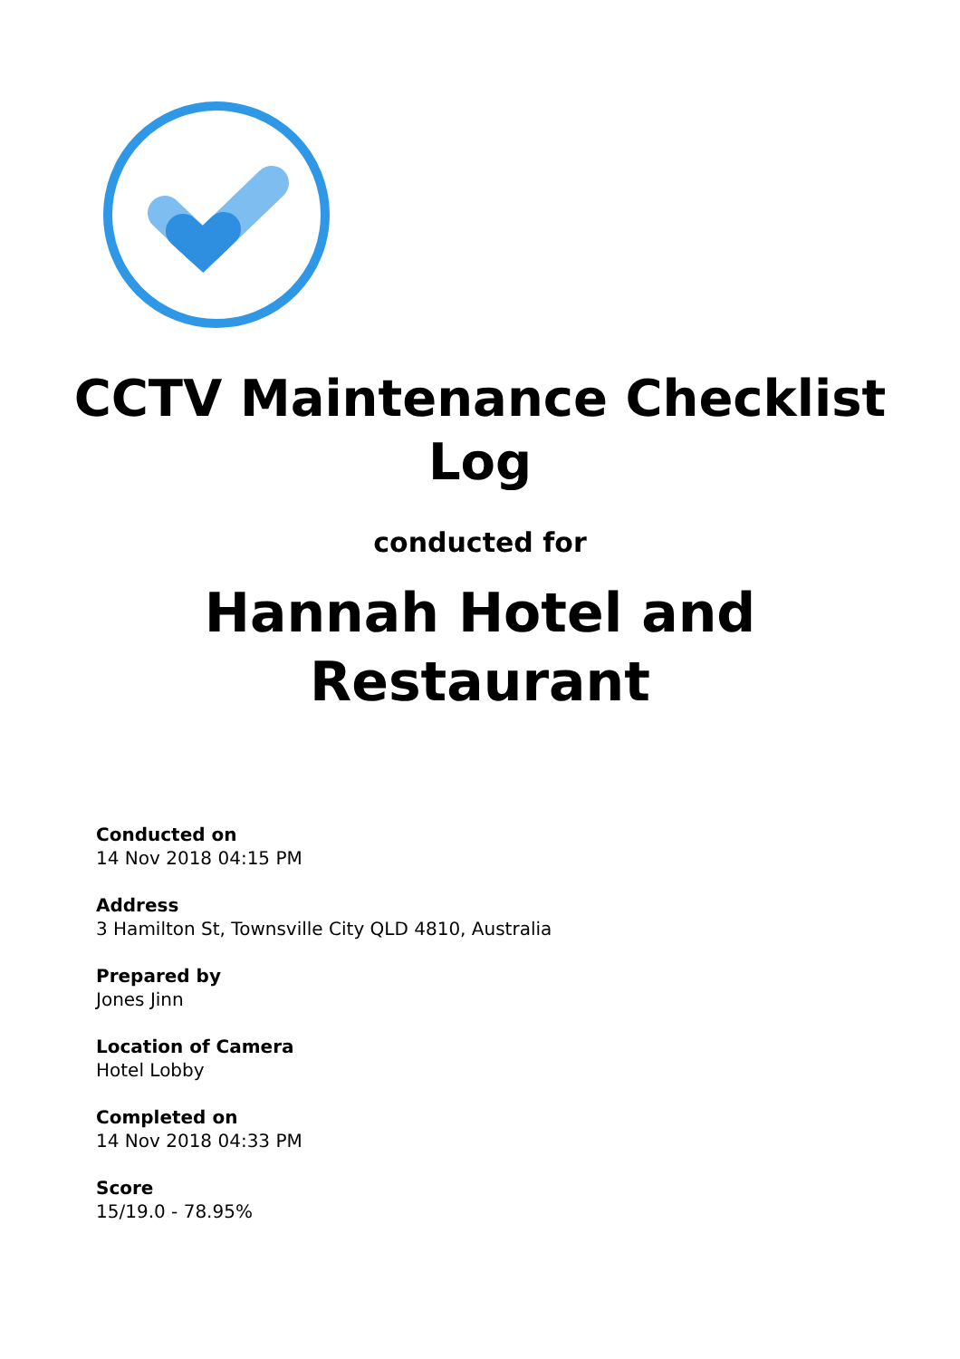CCTV Maintenance Checklist
Log
conducted for
Hannah Hotel and
Restaurant
Conducted on
14 Nov 2018 04:15 PM
Address
3 Hamilton St, Townsville City QLD 4810, Australia
Prepared by
Jones Jinn
Location of Camera
Hotel Lobby
Completed on
14 Nov 2018 04:33 PM
Score
15/19.0 - 78.95%